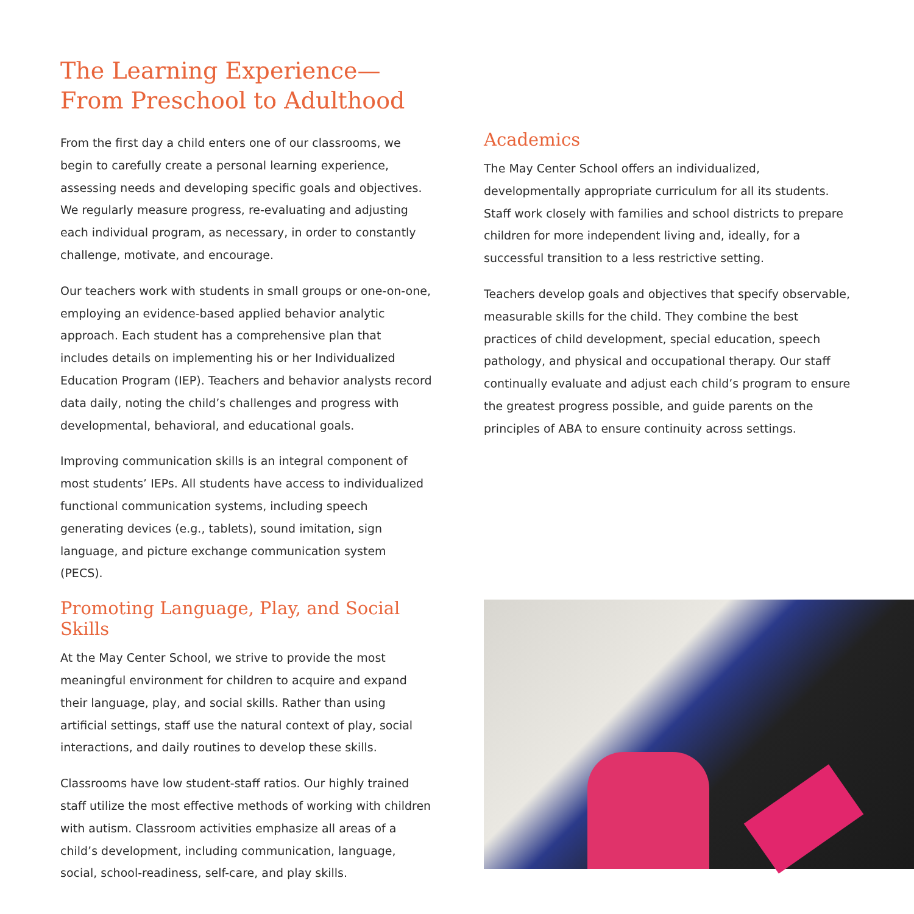The Learning Experience—
From Preschool to Adulthood
From the first day a child enters one of our classrooms, we begin to carefully create a personal learning experience, assessing needs and developing specific goals and objectives. We regularly measure progress, re-evaluating and adjusting each individual program, as necessary, in order to constantly challenge, motivate, and encourage.
Our teachers work with students in small groups or one-on-one, employing an evidence-based applied behavior analytic approach. Each student has a comprehensive plan that includes details on implementing his or her Individualized Education Program (IEP). Teachers and behavior analysts record data daily, noting the child’s challenges and progress with developmental, behavioral, and educational goals.
Improving communication skills is an integral component of most students’ IEPs. All students have access to individualized functional communication systems, including speech generating devices (e.g., tablets), sound imitation, sign language, and picture exchange communication system (PECS).
Promoting Language, Play, and Social Skills
At the May Center School, we strive to provide the most meaningful environment for children to acquire and expand their language, play, and social skills. Rather than using artificial settings, staff use the natural context of play, social interactions, and daily routines to develop these skills.
Classrooms have low student-staff ratios. Our highly trained staff utilize the most effective methods of working with children with autism. Classroom activities emphasize all areas of a child’s development, including communication, language, social, school-readiness, self-care, and play skills.
Academics
The May Center School offers an individualized, developmentally appropriate curriculum for all its students. Staff work closely with families and school districts to prepare children for more independent living and, ideally, for a successful transition to a less restrictive setting.
Teachers develop goals and objectives that specify observable, measurable skills for the child. They combine the best practices of child development, special education, speech pathology, and physical and occupational therapy. Our staff continually evaluate and adjust each child’s program to ensure the greatest progress possible, and guide parents on the principles of ABA to ensure continuity across settings.